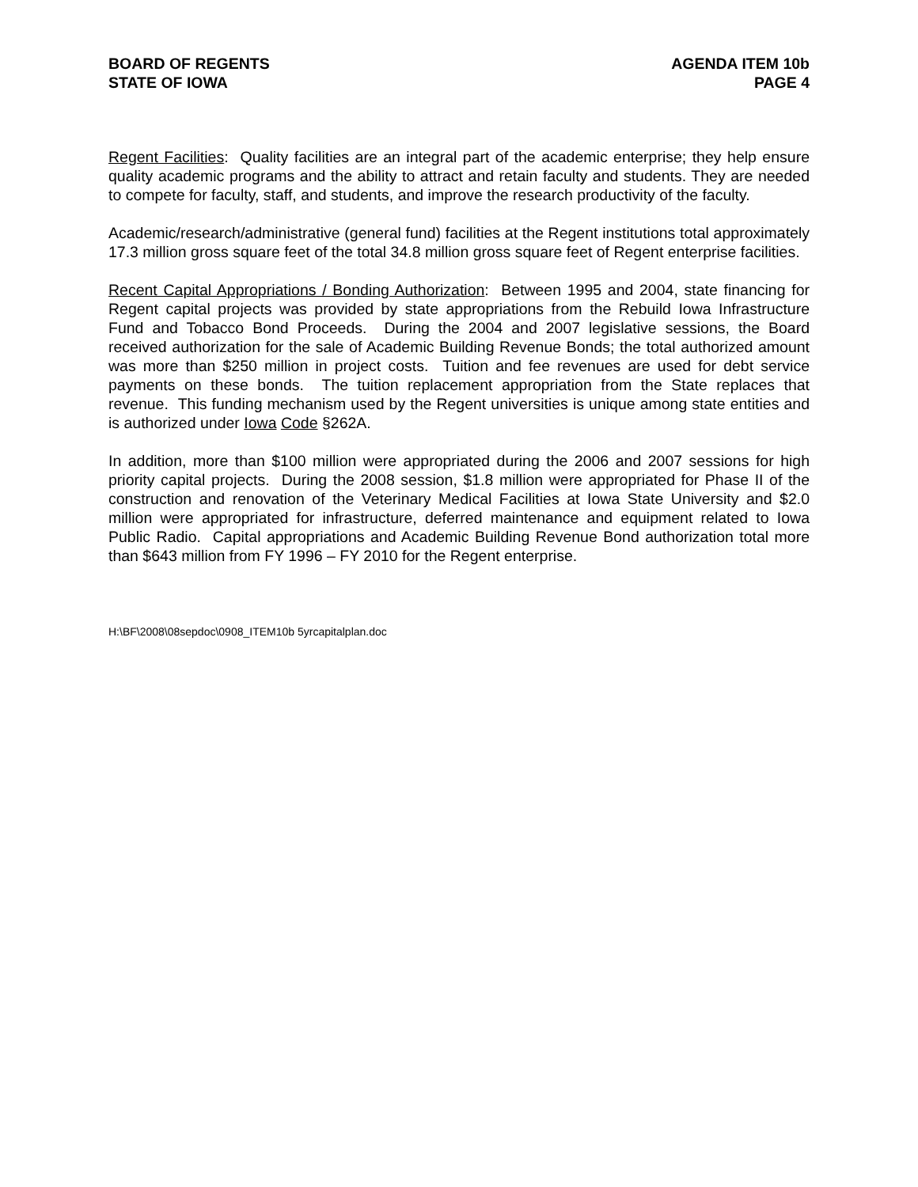BOARD OF REGENTS
STATE OF IOWA
AGENDA ITEM 10b
PAGE 4
Regent Facilities: Quality facilities are an integral part of the academic enterprise; they help ensure quality academic programs and the ability to attract and retain faculty and students. They are needed to compete for faculty, staff, and students, and improve the research productivity of the faculty.
Academic/research/administrative (general fund) facilities at the Regent institutions total approximately 17.3 million gross square feet of the total 34.8 million gross square feet of Regent enterprise facilities.
Recent Capital Appropriations / Bonding Authorization: Between 1995 and 2004, state financing for Regent capital projects was provided by state appropriations from the Rebuild Iowa Infrastructure Fund and Tobacco Bond Proceeds. During the 2004 and 2007 legislative sessions, the Board received authorization for the sale of Academic Building Revenue Bonds; the total authorized amount was more than $250 million in project costs. Tuition and fee revenues are used for debt service payments on these bonds. The tuition replacement appropriation from the State replaces that revenue. This funding mechanism used by the Regent universities is unique among state entities and is authorized under Iowa Code §262A.
In addition, more than $100 million were appropriated during the 2006 and 2007 sessions for high priority capital projects. During the 2008 session, $1.8 million were appropriated for Phase II of the construction and renovation of the Veterinary Medical Facilities at Iowa State University and $2.0 million were appropriated for infrastructure, deferred maintenance and equipment related to Iowa Public Radio. Capital appropriations and Academic Building Revenue Bond authorization total more than $643 million from FY 1996 – FY 2010 for the Regent enterprise.
H:\BF\2008\08sepdoc\0908_ITEM10b 5yrcapitalplan.doc